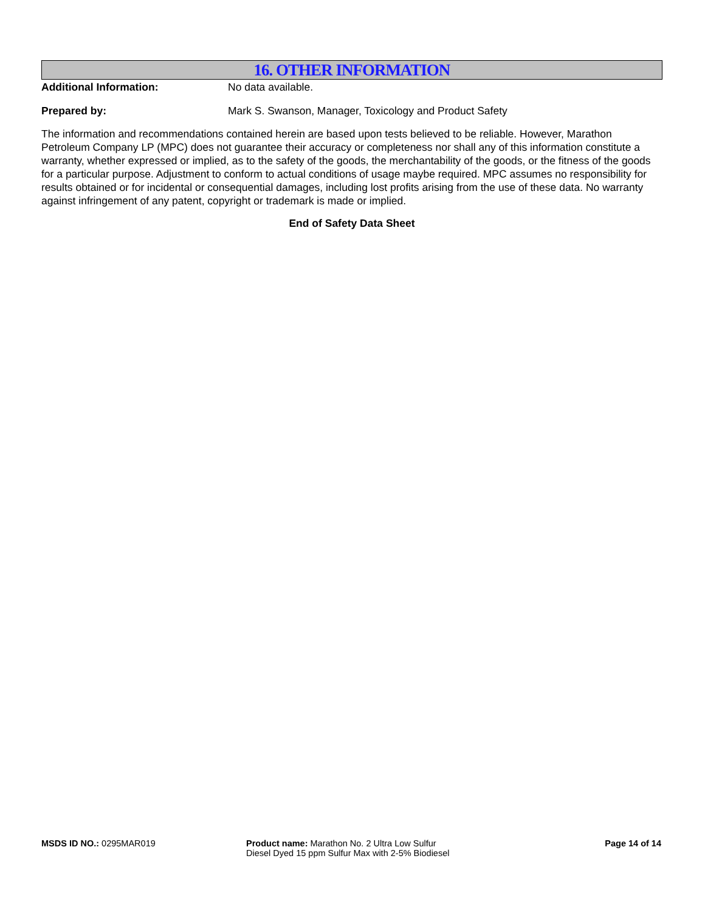16. OTHER INFORMATION
Additional Information: No data available.
Prepared by: Mark S. Swanson, Manager, Toxicology and Product Safety
The information and recommendations contained herein are based upon tests believed to be reliable. However, Marathon Petroleum Company LP (MPC) does not guarantee their accuracy or completeness nor shall any of this information constitute a warranty, whether expressed or implied, as to the safety of the goods, the merchantability of the goods, or the fitness of the goods for a particular purpose. Adjustment to conform to actual conditions of usage maybe required. MPC assumes no responsibility for results obtained or for incidental or consequential damages, including lost profits arising from the use of these data. No warranty against infringement of any patent, copyright or trademark is made or implied.
End of Safety Data Sheet
MSDS ID NO.: 0295MAR019 Product name: Marathon No. 2 Ultra Low Sulfur Diesel Dyed 15 ppm Sulfur Max with 2-5% Biodiesel
Page 14 of 14